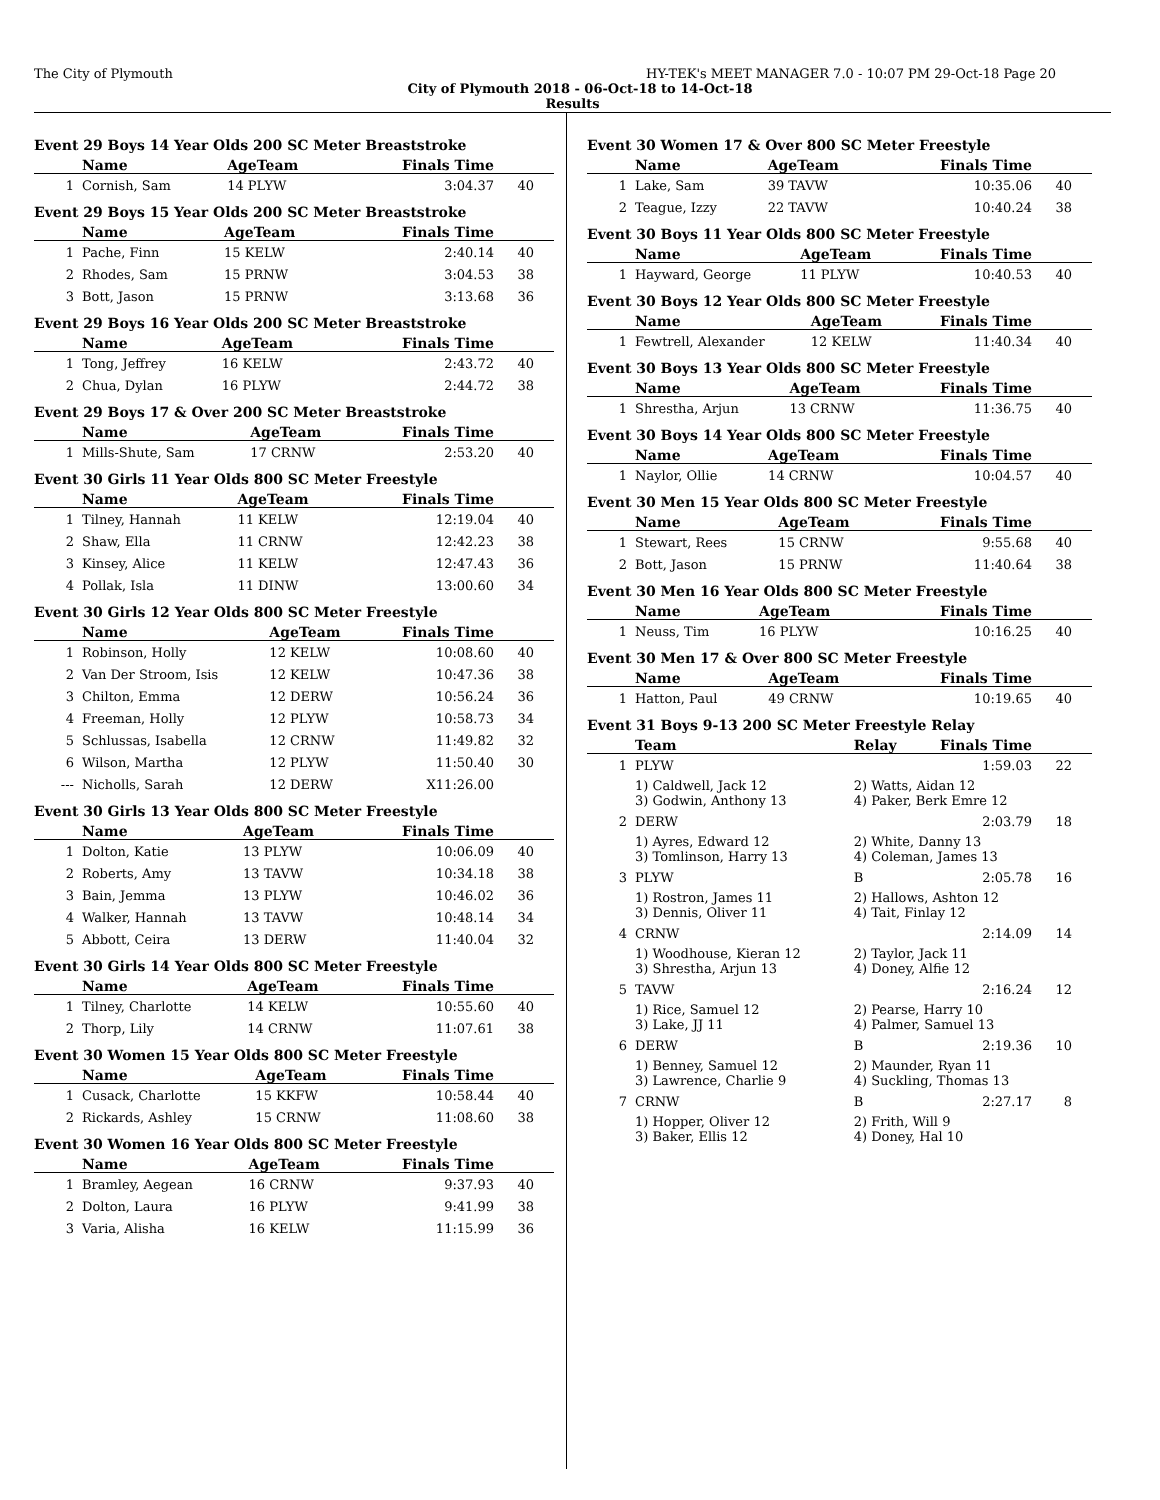The City of Plymouth HY-TEK's MEET MANAGER 7.0 - 10:07 PM 29-Oct-18 Page 20
City of Plymouth 2018 - 06-Oct-18 to 14-Oct-18
Results
Event 29 Boys 14 Year Olds 200 SC Meter Breaststroke
| | Name | AgeTeam | Finals Time | |
| --- | --- | --- | --- | --- |
| 1 | Cornish, Sam | 14 PLYW | 3:04.37 | 40 |
Event 29 Boys 15 Year Olds 200 SC Meter Breaststroke
| | Name | AgeTeam | Finals Time | |
| --- | --- | --- | --- | --- |
| 1 | Pache, Finn | 15 KELW | 2:40.14 | 40 |
| 2 | Rhodes, Sam | 15 PRNW | 3:04.53 | 38 |
| 3 | Bott, Jason | 15 PRNW | 3:13.68 | 36 |
Event 29 Boys 16 Year Olds 200 SC Meter Breaststroke
| | Name | AgeTeam | Finals Time | |
| --- | --- | --- | --- | --- |
| 1 | Tong, Jeffrey | 16 KELW | 2:43.72 | 40 |
| 2 | Chua, Dylan | 16 PLYW | 2:44.72 | 38 |
Event 29 Boys 17 & Over 200 SC Meter Breaststroke
| | Name | AgeTeam | Finals Time | |
| --- | --- | --- | --- | --- |
| 1 | Mills-Shute, Sam | 17 CRNW | 2:53.20 | 40 |
Event 30 Girls 11 Year Olds 800 SC Meter Freestyle
| | Name | AgeTeam | Finals Time | |
| --- | --- | --- | --- | --- |
| 1 | Tilney, Hannah | 11 KELW | 12:19.04 | 40 |
| 2 | Shaw, Ella | 11 CRNW | 12:42.23 | 38 |
| 3 | Kinsey, Alice | 11 KELW | 12:47.43 | 36 |
| 4 | Pollak, Isla | 11 DINW | 13:00.60 | 34 |
Event 30 Girls 12 Year Olds 800 SC Meter Freestyle
| | Name | AgeTeam | Finals Time | |
| --- | --- | --- | --- | --- |
| 1 | Robinson, Holly | 12 KELW | 10:08.60 | 40 |
| 2 | Van Der Stroom, Isis | 12 KELW | 10:47.36 | 38 |
| 3 | Chilton, Emma | 12 DERW | 10:56.24 | 36 |
| 4 | Freeman, Holly | 12 PLYW | 10:58.73 | 34 |
| 5 | Schlussas, Isabella | 12 CRNW | 11:49.82 | 32 |
| 6 | Wilson, Martha | 12 PLYW | 11:50.40 | 30 |
| --- | Nicholls, Sarah | 12 DERW | X11:26.00 | |
Event 30 Girls 13 Year Olds 800 SC Meter Freestyle
| | Name | AgeTeam | Finals Time | |
| --- | --- | --- | --- | --- |
| 1 | Dolton, Katie | 13 PLYW | 10:06.09 | 40 |
| 2 | Roberts, Amy | 13 TAVW | 10:34.18 | 38 |
| 3 | Bain, Jemma | 13 PLYW | 10:46.02 | 36 |
| 4 | Walker, Hannah | 13 TAVW | 10:48.14 | 34 |
| 5 | Abbott, Ceira | 13 DERW | 11:40.04 | 32 |
Event 30 Girls 14 Year Olds 800 SC Meter Freestyle
| | Name | AgeTeam | Finals Time | |
| --- | --- | --- | --- | --- |
| 1 | Tilney, Charlotte | 14 KELW | 10:55.60 | 40 |
| 2 | Thorp, Lily | 14 CRNW | 11:07.61 | 38 |
Event 30 Women 15 Year Olds 800 SC Meter Freestyle
| | Name | AgeTeam | Finals Time | |
| --- | --- | --- | --- | --- |
| 1 | Cusack, Charlotte | 15 KKFW | 10:58.44 | 40 |
| 2 | Rickards, Ashley | 15 CRNW | 11:08.60 | 38 |
Event 30 Women 16 Year Olds 800 SC Meter Freestyle
| | Name | AgeTeam | Finals Time | |
| --- | --- | --- | --- | --- |
| 1 | Bramley, Aegean | 16 CRNW | 9:37.93 | 40 |
| 2 | Dolton, Laura | 16 PLYW | 9:41.99 | 38 |
| 3 | Varia, Alisha | 16 KELW | 11:15.99 | 36 |
Event 30 Women 17 & Over 800 SC Meter Freestyle
| | Name | AgeTeam | Finals Time | |
| --- | --- | --- | --- | --- |
| 1 | Lake, Sam | 39 TAVW | 10:35.06 | 40 |
| 2 | Teague, Izzy | 22 TAVW | 10:40.24 | 38 |
Event 30 Boys 11 Year Olds 800 SC Meter Freestyle
| | Name | AgeTeam | Finals Time | |
| --- | --- | --- | --- | --- |
| 1 | Hayward, George | 11 PLYW | 10:40.53 | 40 |
Event 30 Boys 12 Year Olds 800 SC Meter Freestyle
| | Name | AgeTeam | Finals Time | |
| --- | --- | --- | --- | --- |
| 1 | Fewtrell, Alexander | 12 KELW | 11:40.34 | 40 |
Event 30 Boys 13 Year Olds 800 SC Meter Freestyle
| | Name | AgeTeam | Finals Time | |
| --- | --- | --- | --- | --- |
| 1 | Shrestha, Arjun | 13 CRNW | 11:36.75 | 40 |
Event 30 Boys 14 Year Olds 800 SC Meter Freestyle
| | Name | AgeTeam | Finals Time | |
| --- | --- | --- | --- | --- |
| 1 | Naylor, Ollie | 14 CRNW | 10:04.57 | 40 |
Event 30 Men 15 Year Olds 800 SC Meter Freestyle
| | Name | AgeTeam | Finals Time | |
| --- | --- | --- | --- | --- |
| 1 | Stewart, Rees | 15 CRNW | 9:55.68 | 40 |
| 2 | Bott, Jason | 15 PRNW | 11:40.64 | 38 |
Event 30 Men 16 Year Olds 800 SC Meter Freestyle
| | Name | AgeTeam | Finals Time | |
| --- | --- | --- | --- | --- |
| 1 | Neuss, Tim | 16 PLYW | 10:16.25 | 40 |
Event 30 Men 17 & Over 800 SC Meter Freestyle
| | Name | AgeTeam | Finals Time | |
| --- | --- | --- | --- | --- |
| 1 | Hatton, Paul | 49 CRNW | 10:19.65 | 40 |
Event 31 Boys 9-13 200 SC Meter Freestyle Relay
| | Team | Relay | Finals Time | |
| --- | --- | --- | --- | --- |
| 1 | PLYW | | 1:59.03 | 22 |
| | 1) Caldwell, Jack 12 3) Godwin, Anthony 13 | 2) Watts, Aidan 12 4) Paker, Berk Emre 12 | | |
| 2 | DERW | | 2:03.79 | 18 |
| | 1) Ayres, Edward 12 3) Tomlinson, Harry 13 | 2) White, Danny 13 4) Coleman, James 13 | | |
| 3 | PLYW | B | 2:05.78 | 16 |
| | 1) Rostron, James 11 3) Dennis, Oliver 11 | 2) Hallows, Ashton 12 4) Tait, Finlay 12 | | |
| 4 | CRNW | | 2:14.09 | 14 |
| | 1) Woodhouse, Kieran 12 3) Shrestha, Arjun 13 | 2) Taylor, Jack 11 4) Doney, Alfie 12 | | |
| 5 | TAVW | | 2:16.24 | 12 |
| | 1) Rice, Samuel 12 3) Lake, JJ 11 | 2) Pearse, Harry 10 4) Palmer, Samuel 13 | | |
| 6 | DERW | B | 2:19.36 | 10 |
| | 1) Benney, Samuel 12 3) Lawrence, Charlie 9 | 2) Maunder, Ryan 11 4) Suckling, Thomas 13 | | |
| 7 | CRNW | B | 2:27.17 | 8 |
| | 1) Hopper, Oliver 12 3) Baker, Ellis 12 | 2) Frith, Will 9 4) Doney, Hal 10 | | |